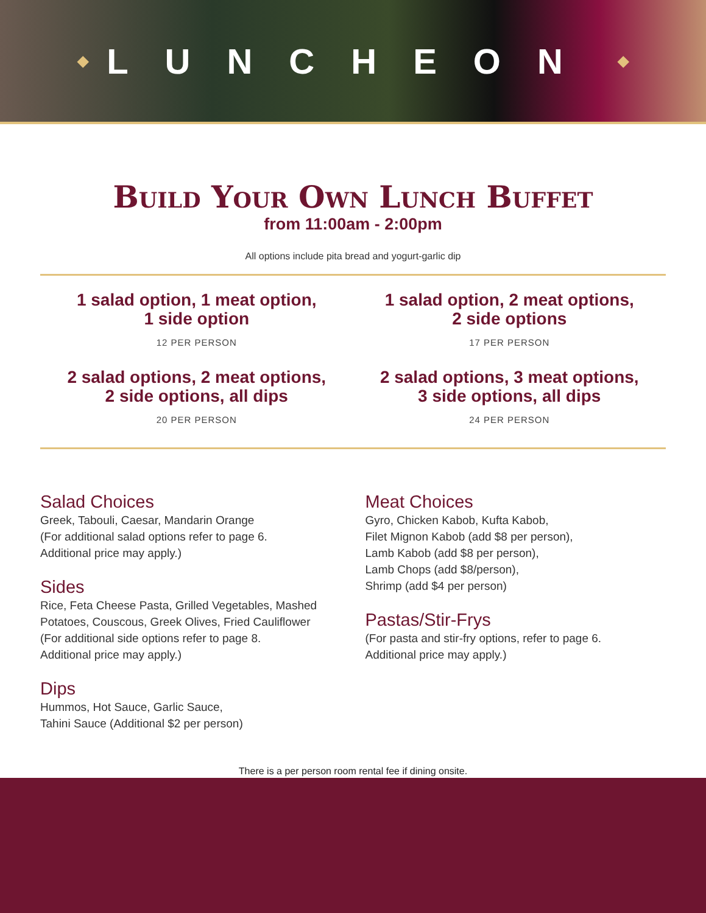◆ LUNCHEON ◆
Build Your Own Lunch Buffet
from 11:00am - 2:00pm
All options include pita bread and yogurt-garlic dip
1 salad option, 1 meat option,
1 side option
12 PER PERSON
1 salad option, 2 meat options,
2 side options
17 PER PERSON
2 salad options, 2 meat options,
2 side options, all dips
20 PER PERSON
2 salad options, 3 meat options,
3 side options, all dips
24 PER PERSON
Salad Choices
Greek, Tabouli, Caesar, Mandarin Orange
(For additional salad options refer to page 6.
Additional price may apply.)
Sides
Rice, Feta Cheese Pasta, Grilled Vegetables, Mashed Potatoes, Couscous, Greek Olives, Fried Cauliflower
(For additional side options refer to page 8.
Additional price may apply.)
Dips
Hummos, Hot Sauce, Garlic Sauce,
Tahini Sauce (Additional $2 per person)
Meat Choices
Gyro, Chicken Kabob, Kufta Kabob,
Filet Mignon Kabob (add $8 per person),
Lamb Kabob (add $8 per person),
Lamb Chops (add $8/person),
Shrimp (add $4 per person)
Pastas/Stir-Frys
(For pasta and stir-fry options, refer to page 6.
Additional price may apply.)
There is a per person room rental fee if dining onsite.